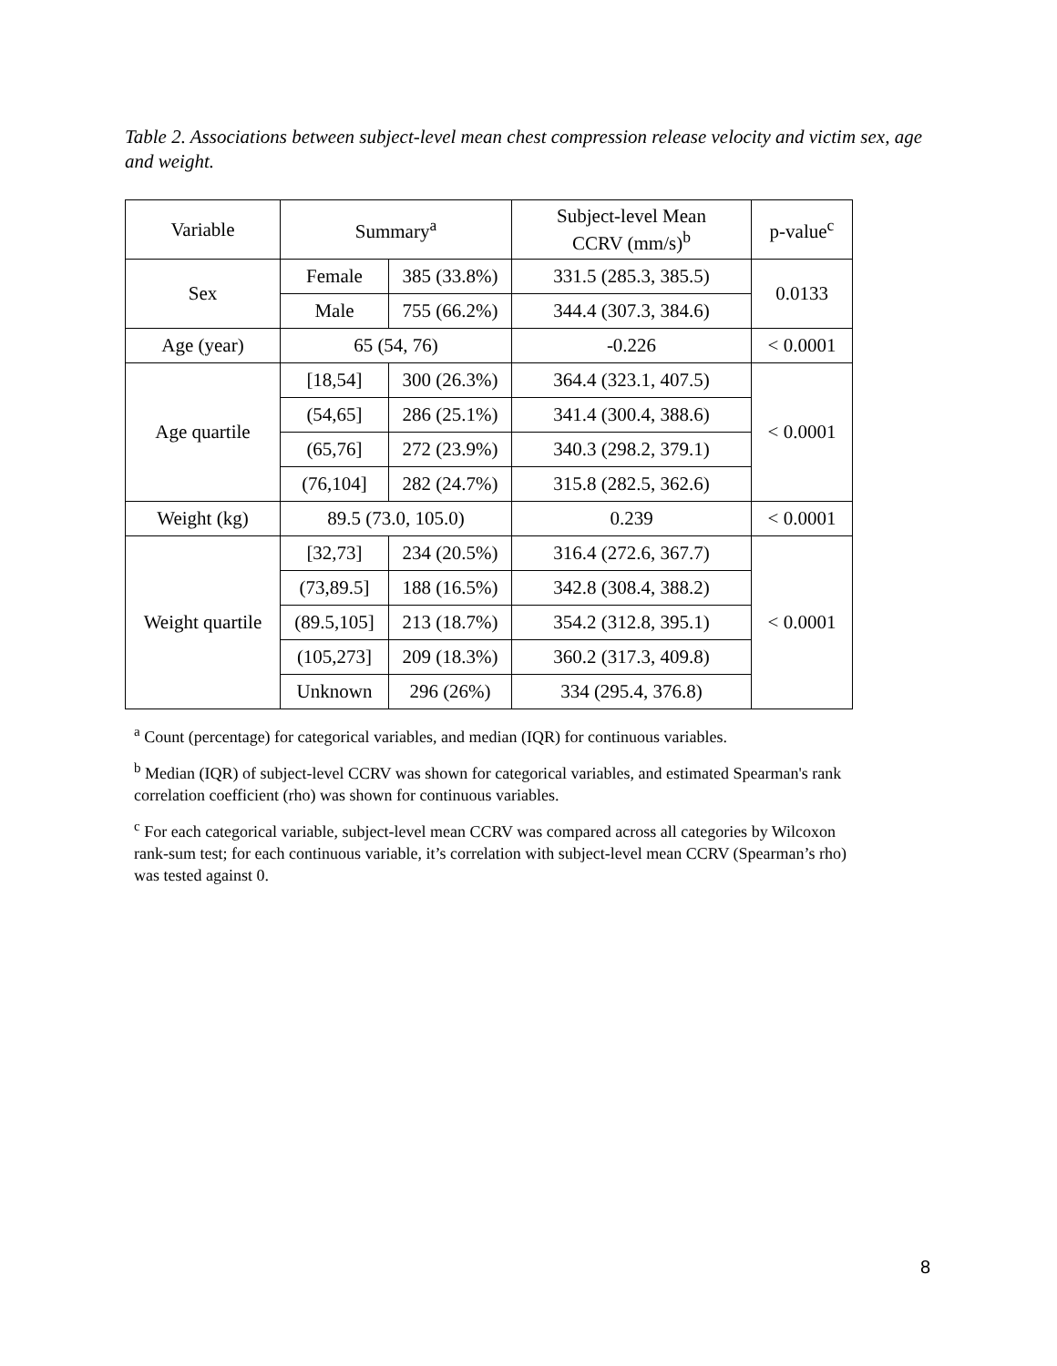Table 2. Associations between subject-level mean chest compression release velocity and victim sex, age and weight.
| Variable | Summary<sup>a</sup> | | Subject-level Mean CCRV (mm/s)<sup>b</sup> | p-value<sup>c</sup> |
| --- | --- | --- | --- | --- |
| Sex | Female | 385 (33.8%) | 331.5 (285.3, 385.5) | 0.0133 |
| | Male | 755 (66.2%) | 344.4 (307.3, 384.6) | |
| Age (year) | 65 (54, 76) | | -0.226 | < 0.0001 |
| Age quartile | [18,54] | 300 (26.3%) | 364.4 (323.1, 407.5) | < 0.0001 |
| | (54,65] | 286 (25.1%) | 341.4 (300.4, 388.6) | |
| | (65,76] | 272 (23.9%) | 340.3 (298.2, 379.1) | |
| | (76,104] | 282 (24.7%) | 315.8 (282.5, 362.6) | |
| Weight (kg) | 89.5 (73.0, 105.0) | | 0.239 | < 0.0001 |
| Weight quartile | [32,73] | 234 (20.5%) | 316.4 (272.6, 367.7) | < 0.0001 |
| | (73,89.5] | 188 (16.5%) | 342.8 (308.4, 388.2) | |
| | (89.5,105] | 213 (18.7%) | 354.2 (312.8, 395.1) | |
| | (105,273] | 209 (18.3%) | 360.2 (317.3, 409.8) | |
| | Unknown | 296 (26%) | 334 (295.4, 376.8) | |
<sup>a</sup> Count (percentage) for categorical variables, and median (IQR) for continuous variables.
<sup>b</sup> Median (IQR) of subject-level CCRV was shown for categorical variables, and estimated Spearman's rank correlation coefficient (rho) was shown for continuous variables.
<sup>c</sup> For each categorical variable, subject-level mean CCRV was compared across all categories by Wilcoxon rank-sum test; for each continuous variable, it’s correlation with subject-level mean CCRV (Spearman’s rho) was tested against 0.
8